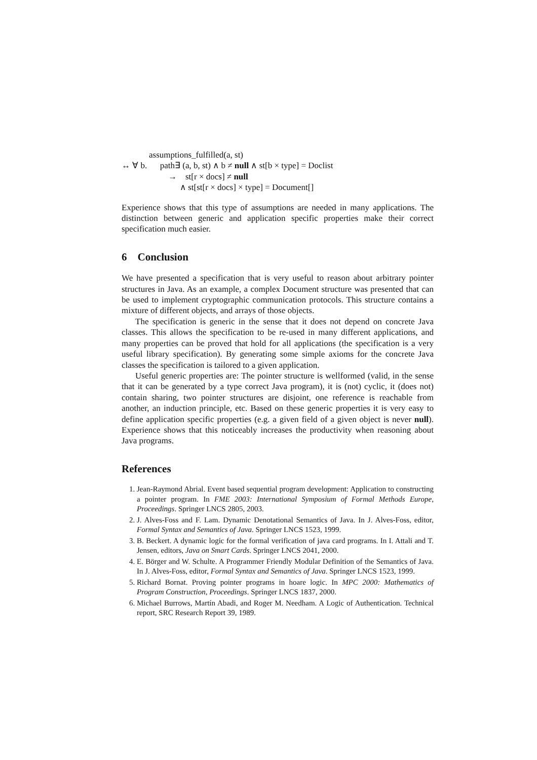assumptions_fulfilled(a, st)
↔ ∀ b. path∃ (a, b, st) ∧ b ≠ null ∧ st[b × type] = Doclist
→ st[r × docs] ≠ null
∧ st[st[r × docs] × type] = Document[]
Experience shows that this type of assumptions are needed in many applications. The distinction between generic and application specific properties make their correct specification much easier.
6 Conclusion
We have presented a specification that is very useful to reason about arbitrary pointer structures in Java. As an example, a complex Document structure was presented that can be used to implement cryptographic communication protocols. This structure contains a mixture of different objects, and arrays of those objects.
The specification is generic in the sense that it does not depend on concrete Java classes. This allows the specification to be re-used in many different applications, and many properties can be proved that hold for all applications (the specification is a very useful library specification). By generating some simple axioms for the concrete Java classes the specification is tailored to a given application.
Useful generic properties are: The pointer structure is wellformed (valid, in the sense that it can be generated by a type correct Java program), it is (not) cyclic, it (does not) contain sharing, two pointer structures are disjoint, one reference is reachable from another, an induction principle, etc. Based on these generic properties it is very easy to define application specific properties (e.g. a given field of a given object is never null). Experience shows that this noticeably increases the productivity when reasoning about Java programs.
References
1. Jean-Raymond Abrial. Event based sequential program development: Application to constructing a pointer program. In FME 2003: International Symposium of Formal Methods Europe, Proceedings. Springer LNCS 2805, 2003.
2. J. Alves-Foss and F. Lam. Dynamic Denotational Semantics of Java. In J. Alves-Foss, editor, Formal Syntax and Semantics of Java. Springer LNCS 1523, 1999.
3. B. Beckert. A dynamic logic for the formal verification of java card programs. In I. Attali and T. Jensen, editors, Java on Smart Cards. Springer LNCS 2041, 2000.
4. E. Börger and W. Schulte. A Programmer Friendly Modular Definition of the Semantics of Java. In J. Alves-Foss, editor, Formal Syntax and Semantics of Java. Springer LNCS 1523, 1999.
5. Richard Bornat. Proving pointer programs in hoare logic. In MPC 2000: Mathematics of Program Construction, Proceedings. Springer LNCS 1837, 2000.
6. Michael Burrows, Martín Abadi, and Roger M. Needham. A Logic of Authentication. Technical report, SRC Research Report 39, 1989.